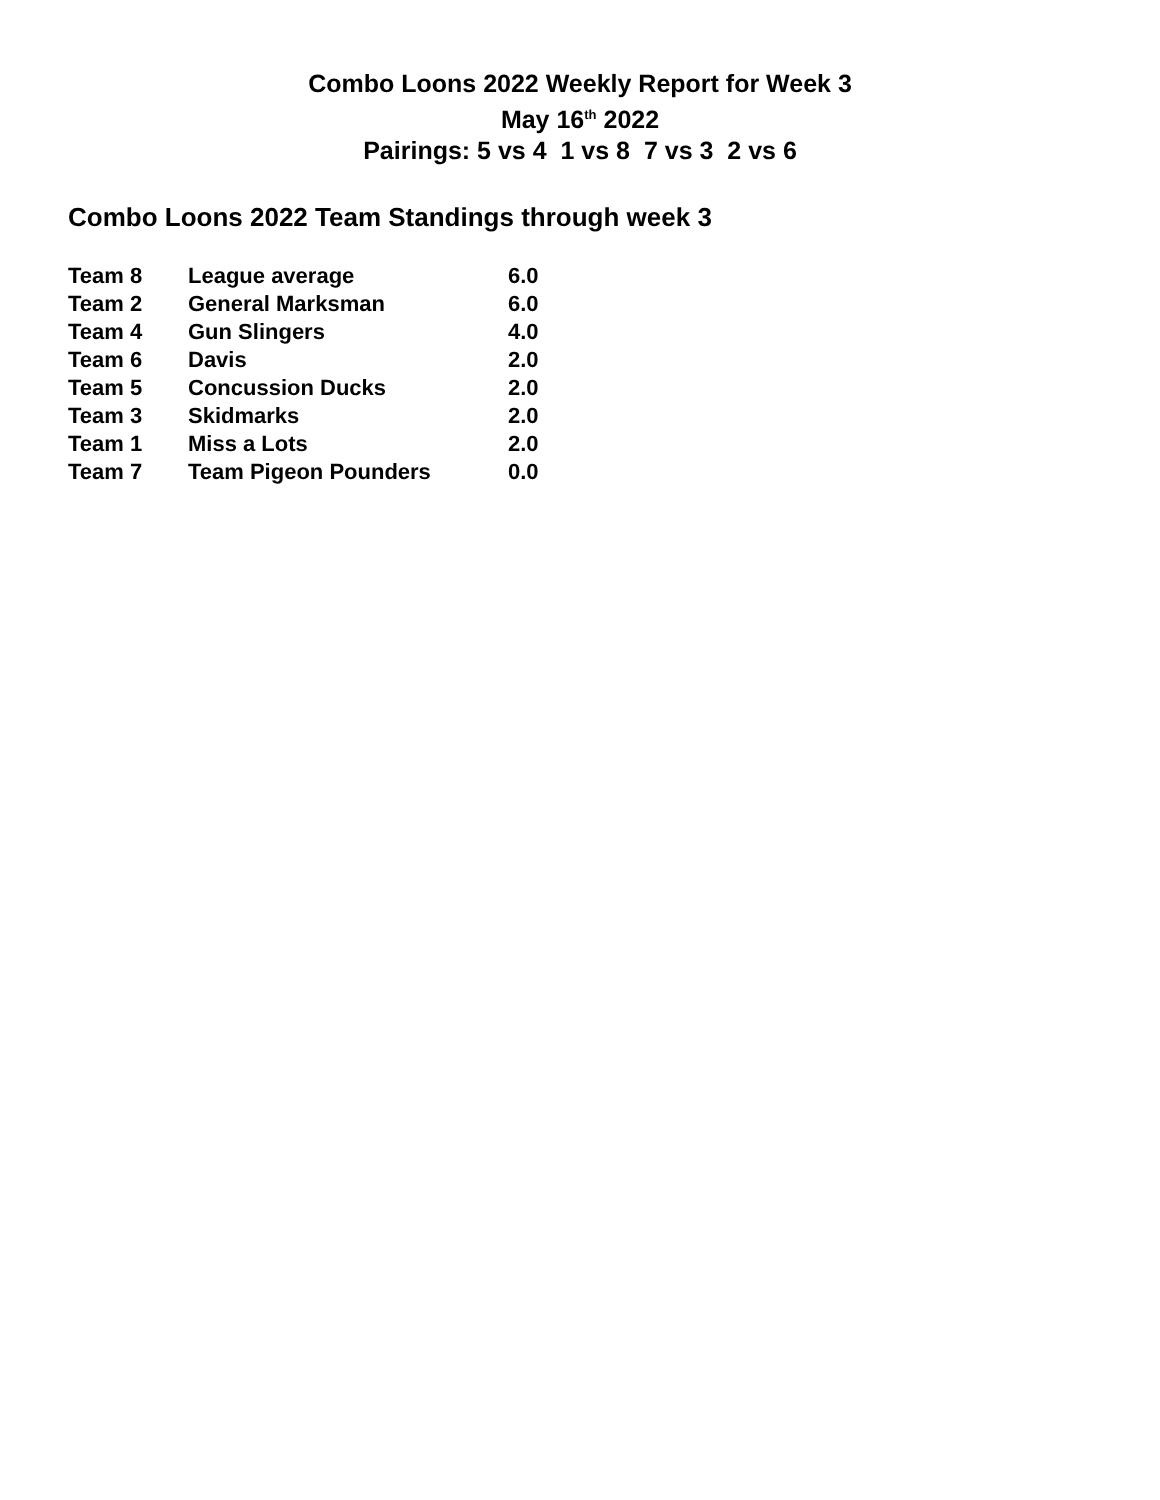Combo Loons 2022 Weekly Report for Week 3
May 16<sup>th</sup> 2022
Pairings: 5 vs 4 1 vs 8 7 vs 3 2 vs 6
Combo Loons 2022 Team Standings through week 3
| Team 8 | League average | 6.0 |
| Team 2 | General Marksman | 6.0 |
| Team 4 | Gun Slingers | 4.0 |
| Team 6 | Davis | 2.0 |
| Team 5 | Concussion Ducks | 2.0 |
| Team 3 | Skidmarks | 2.0 |
| Team 1 | Miss a Lots | 2.0 |
| Team 7 | Team Pigeon Pounders | 0.0 |